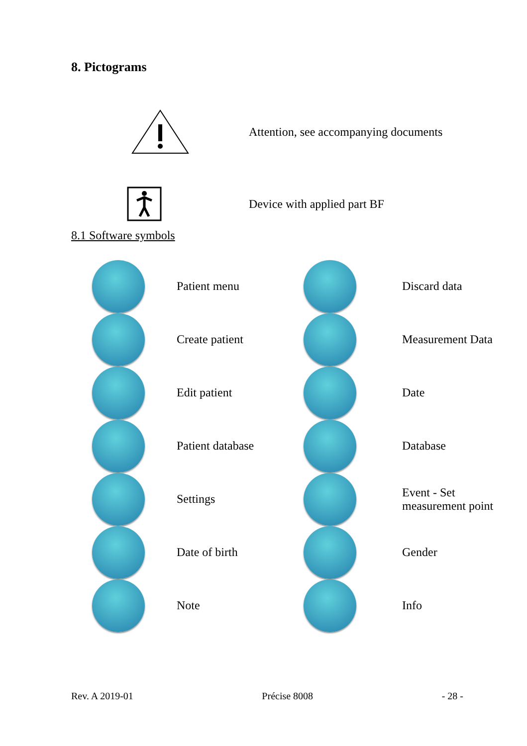8. Pictograms
Attention, see accompanying documents
Device with applied part BF
8.1 Software symbols
| | Patient menu | | Discard data |
| | Create patient | | Measurement Data |
| | Edit patient | | Date |
| | Patient database | | Database |
| | Settings | | Event - Set measurement point |
| | Date of birth | | Gender |
| | Note | | Info |
Rev. A 2019-01 Précise 8008 - 28 -